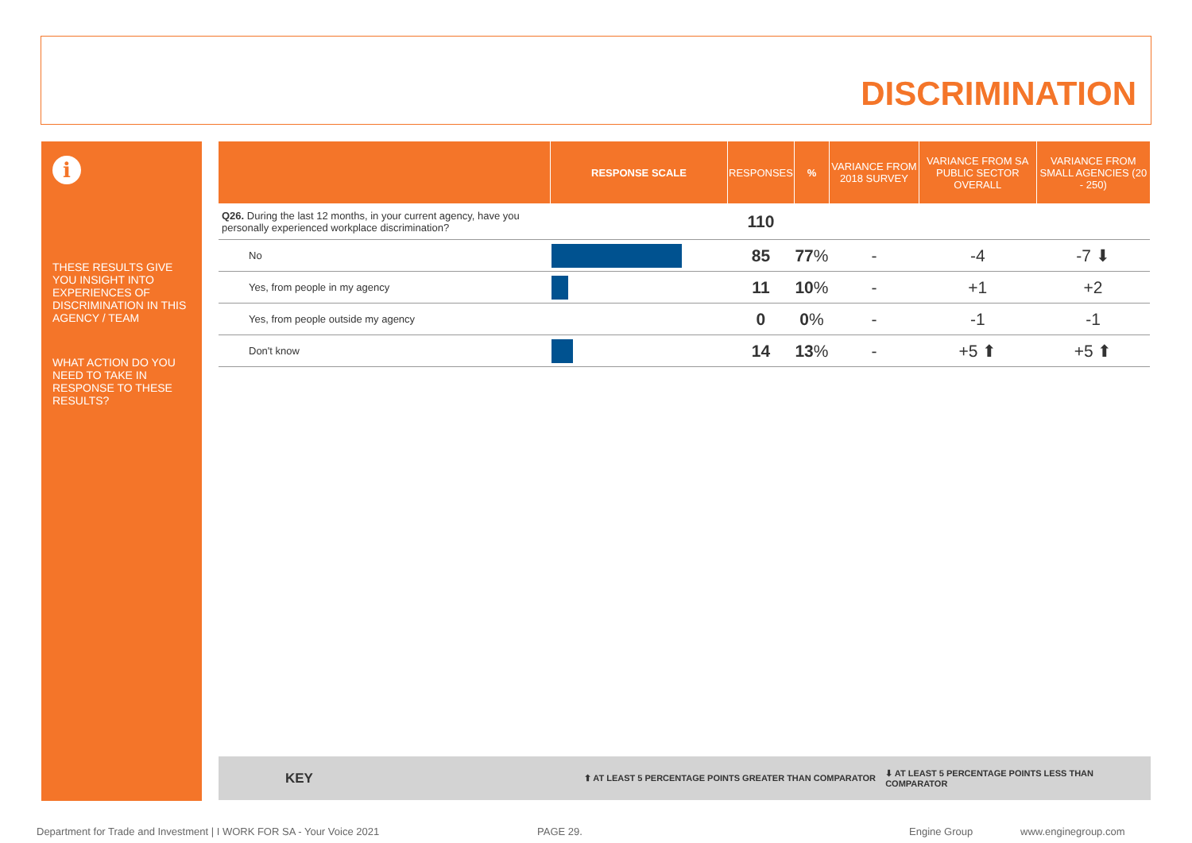DISCRIMINATION
i
THESE RESULTS GIVE YOU INSIGHT INTO EXPERIENCES OF DISCRIMINATION IN THIS AGENCY / TEAM
WHAT ACTION DO YOU NEED TO TAKE IN RESPONSE TO THESE RESULTS?
| | RESPONSE SCALE | RESPONSES | % | VARIANCE FROM 2018 SURVEY | VARIANCE FROM SA PUBLIC SECTOR OVERALL | VARIANCE FROM SMALL AGENCIES (20 - 250) |
| --- | --- | --- | --- | --- | --- | --- |
| Q26. During the last 12 months, in your current agency, have you personally experienced workplace discrimination? | | 110 | | | | |
| No | | 85 | 77 % | - | -4 | -7 ⬇ |
| Yes, from people in my agency | | 11 | 10 % | - | +1 | +2 |
| Yes, from people outside my agency | | 0 | 0 % | - | -1 | -1 |
| Don't know | | 14 | 13 % | - | +5 ⬆ | +5 ⬆ |
KEY ⬆ AT LEAST 5 PERCENTAGE POINTS GREATER THAN COMPARATOR ⬇ AT LEAST 5 PERCENTAGE POINTS LESS THAN COMPARATOR
Department for Trade and Investment | I WORK FOR SA - Your Voice 2021 PAGE 29. Engine Group www.enginegroup.com